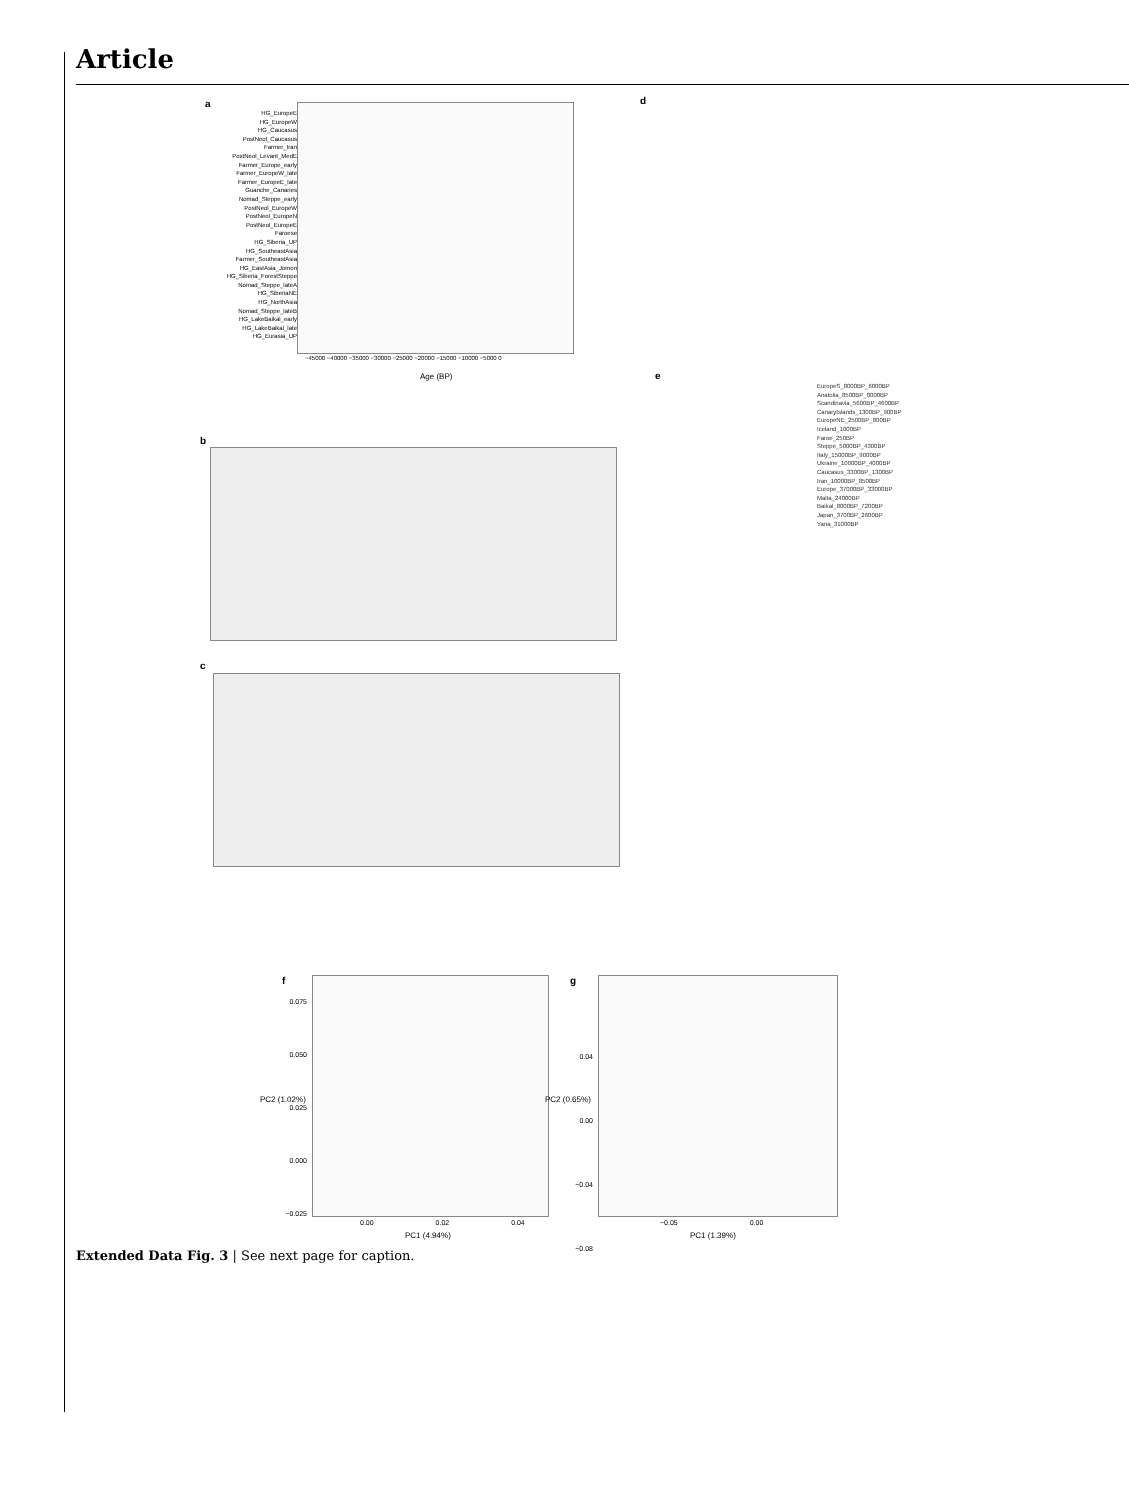Article
a
HG_EuropeE
HG_EuropeW
HG_Caucasus
PostNeol_Caucasus
Farmer_Iran
PostNeol_Levant_MedE
Farmer_Europe_early
Farmer_EuropeW_late
Farmer_EuropeE_late
Guanche_Canaries
Nomad_Steppe_early
PostNeol_EuropeW
PostNeol_EuropeN
PostNeol_EuropeE
Faroese
HG_Siberia_UP
HG_SoutheastAsia
Farmer_SoutheastAsia
HG_EastAsia_Jomon
HG_Siberia_ForestSteppe
Nomad_Steppe_lateA
HG_SiberiaNE
HG_NorthAsia
Nomad_Steppe_lateB
HG_LakeBaikal_early
HG_LakeBaikal_late
HG_Eurasia_UP
−45000 −40000 −35000 −30000 −25000 −20000 −15000 −10000 −5000 0
Age (BP)
d
b
c
e
EuropeS_8000BP_6000BP
Anatolia_8500BP_8000BP
Scandinavia_5600BP_4600BP
CanaryIslands_1300BP_900BP
EuropeNE_2500BP_800BP
Iceland_1000BP
Faroe_250BP
Steppe_5000BP_4300BP
Italy_15000BP_9000BP
Ukraine_10000BP_4000BP
Caucasus_3300BP_1300BP
Iran_10000BP_8500BP
Europe_37000BP_33000BP
Malta_24000BP
Baikal_8000BP_7200BP
Japan_3700BP_2600BP
Yana_31000BP
f
0.075
0.050
0.025
0.000
−0.025
0.00 0.02 0.04
PC1 (4.94%)
PC2 (1.02%)
g
0.04
0.00
−0.04
−0.08
−0.05 0.00
PC1 (1.39%)
PC2 (0.65%)
Extended Data Fig. 3 | See next page for caption.